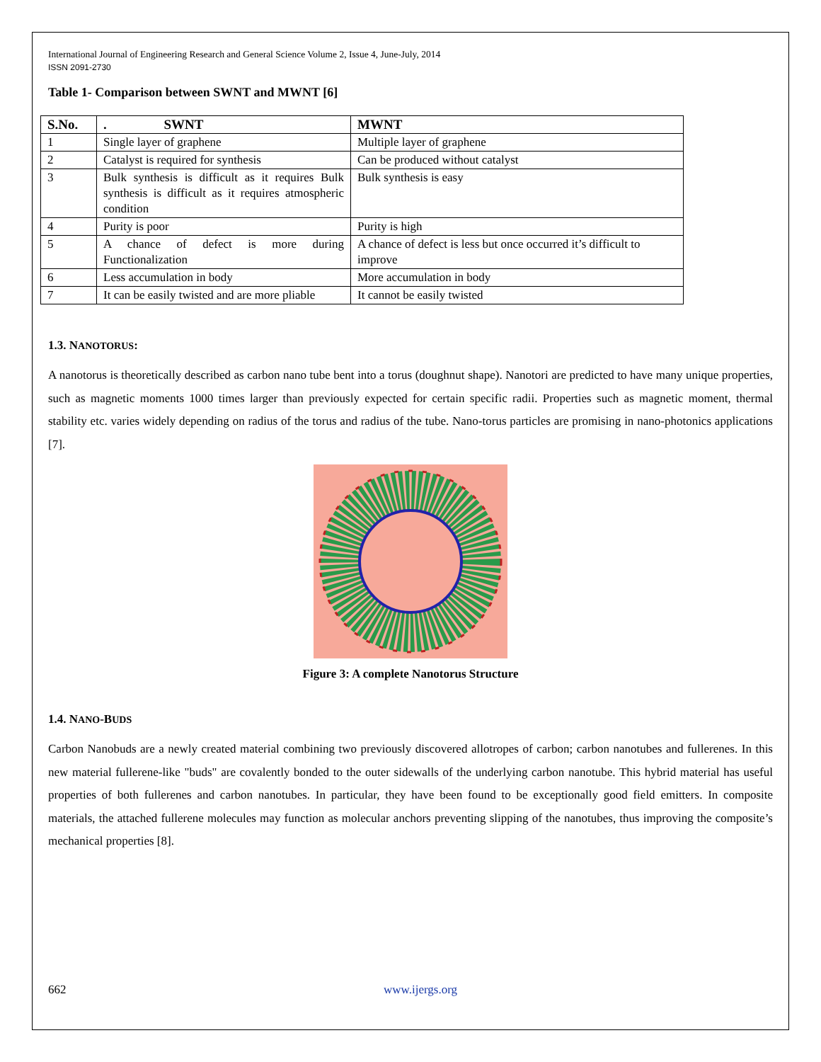International Journal of Engineering Research and General Science Volume 2, Issue 4, June-July, 2014
ISSN 2091-2730
Table 1- Comparison between SWNT and MWNT [6]
| S.No. | . SWNT | MWNT |
| --- | --- | --- |
| 1 | Single layer of graphene | Multiple layer of graphene |
| 2 | Catalyst is required for synthesis | Can be produced without catalyst |
| 3 | Bulk synthesis is difficult as it requires Bulk synthesis is difficult as it requires atmospheric condition | Bulk synthesis is easy |
| 4 | Purity is poor | Purity is high |
| 5 | A chance of defect is more during Functionalization | A chance of defect is less but once occurred it’s difficult to improve |
| 6 | Less accumulation in body | More accumulation in body |
| 7 | It can be easily twisted and are more pliable | It cannot be easily twisted |
1.3. NANOTORUS:
A nanotorus is theoretically described as carbon nano tube bent into a torus (doughnut shape). Nanotori are predicted to have many unique properties, such as magnetic moments 1000 times larger than previously expected for certain specific radii. Properties such as magnetic moment, thermal stability etc. varies widely depending on radius of the torus and radius of the tube. Nano-torus particles are promising in nano-photonics applications [7].
Figure 3: A complete Nanotorus Structure
1.4. NANO-BUDS
Carbon Nanobuds are a newly created material combining two previously discovered allotropes of carbon; carbon nanotubes and fullerenes. In this new material fullerene-like "buds" are covalently bonded to the outer sidewalls of the underlying carbon nanotube. This hybrid material has useful properties of both fullerenes and carbon nanotubes. In particular, they have been found to be exceptionally good field emitters. In composite materials, the attached fullerene molecules may function as molecular anchors preventing slipping of the nanotubes, thus improving the composite’s mechanical properties [8].
662 www.ijergs.org